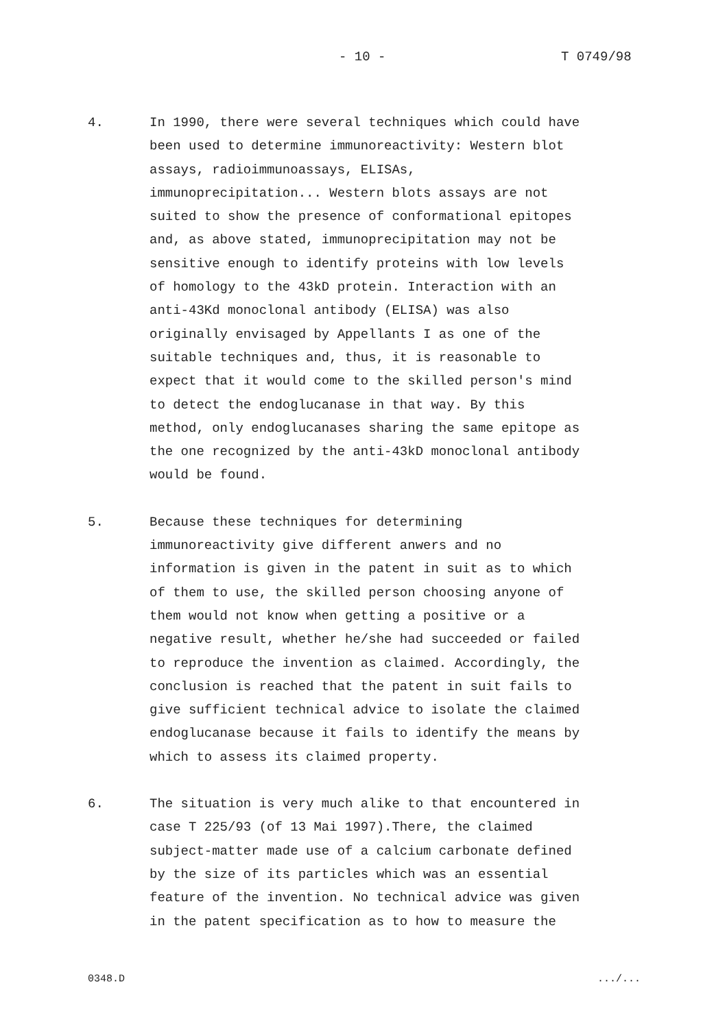- 10 - T 0749/98
4. In 1990, there were several techniques which could have
been used to determine immunoreactivity: Western blot
assays, radioimmunoassays, ELISAs,
immunoprecipitation... Western blots assays are not
suited to show the presence of conformational epitopes
and, as above stated, immunoprecipitation may not be
sensitive enough to identify proteins with low levels
of homology to the 43kD protein. Interaction with an
anti-43Kd monoclonal antibody (ELISA) was also
originally envisaged by Appellants I as one of the
suitable techniques and, thus, it is reasonable to
expect that it would come to the skilled person's mind
to detect the endoglucanase in that way. By this
method, only endoglucanases sharing the same epitope as
the one recognized by the anti-43kD monoclonal antibody
would be found.
5. Because these techniques for determining
immunoreactivity give different anwers and no
information is given in the patent in suit as to which
of them to use, the skilled person choosing anyone of
them would not know when getting a positive or a
negative result, whether he/she had succeeded or failed
to reproduce the invention as claimed. Accordingly, the
conclusion is reached that the patent in suit fails to
give sufficient technical advice to isolate the claimed
endoglucanase because it fails to identify the means by
which to assess its claimed property.
6. The situation is very much alike to that encountered in
case T 225/93 (of 13 Mai 1997).There, the claimed
subject-matter made use of a calcium carbonate defined
by the size of its particles which was an essential
feature of the invention. No technical advice was given
in the patent specification as to how to measure the
0348.D .../...